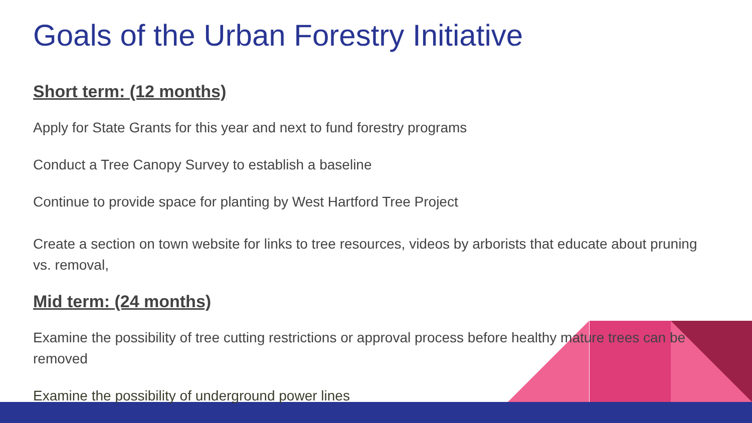Goals of the Urban Forestry Initiative
Short term: (12 months)
Apply for State Grants for this year and next to fund forestry programs
Conduct a Tree Canopy Survey to establish a baseline
Continue to provide space for planting by West Hartford Tree Project
Create a section on town website for links to tree resources, videos by arborists that educate about pruning vs. removal,
Mid term: (24 months)
Examine the possibility of tree cutting restrictions or approval process before healthy mature trees can be removed
Examine the possibility of underground power lines